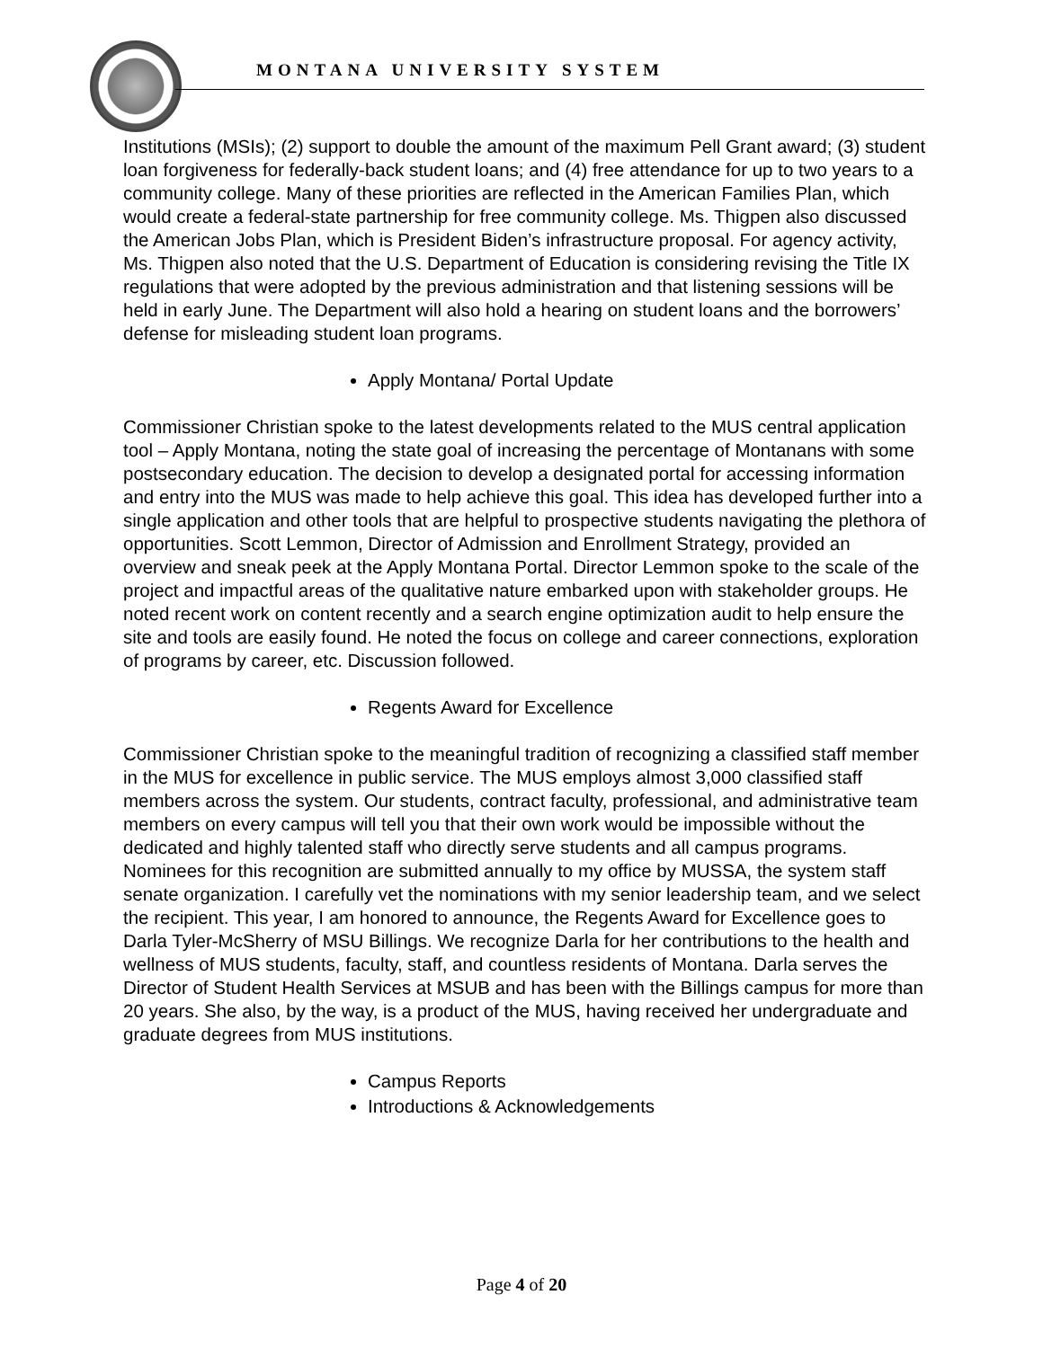MONTANA UNIVERSITY SYSTEM
Institutions (MSIs); (2) support to double the amount of the maximum Pell Grant award; (3) student loan forgiveness for federally-back student loans; and (4) free attendance for up to two years to a community college. Many of these priorities are reflected in the American Families Plan, which would create a federal-state partnership for free community college. Ms. Thigpen also discussed the American Jobs Plan, which is President Biden’s infrastructure proposal. For agency activity, Ms. Thigpen also noted that the U.S. Department of Education is considering revising the Title IX regulations that were adopted by the previous administration and that listening sessions will be held in early June. The Department will also hold a hearing on student loans and the borrowers’ defense for misleading student loan programs.
Apply Montana/ Portal Update
Commissioner Christian spoke to the latest developments related to the MUS central application tool – Apply Montana, noting the state goal of increasing the percentage of Montanans with some postsecondary education. The decision to develop a designated portal for accessing information and entry into the MUS was made to help achieve this goal. This idea has developed further into a single application and other tools that are helpful to prospective students navigating the plethora of opportunities. Scott Lemmon, Director of Admission and Enrollment Strategy, provided an overview and sneak peek at the Apply Montana Portal. Director Lemmon spoke to the scale of the project and impactful areas of the qualitative nature embarked upon with stakeholder groups. He noted recent work on content recently and a search engine optimization audit to help ensure the site and tools are easily found. He noted the focus on college and career connections, exploration of programs by career, etc. Discussion followed.
Regents Award for Excellence
Commissioner Christian spoke to the meaningful tradition of recognizing a classified staff member in the MUS for excellence in public service. The MUS employs almost 3,000 classified staff members across the system. Our students, contract faculty, professional, and administrative team members on every campus will tell you that their own work would be impossible without the dedicated and highly talented staff who directly serve students and all campus programs. Nominees for this recognition are submitted annually to my office by MUSSA, the system staff senate organization. I carefully vet the nominations with my senior leadership team, and we select the recipient. This year, I am honored to announce, the Regents Award for Excellence goes to Darla Tyler-McSherry of MSU Billings. We recognize Darla for her contributions to the health and wellness of MUS students, faculty, staff, and countless residents of Montana. Darla serves the Director of Student Health Services at MSUB and has been with the Billings campus for more than 20 years. She also, by the way, is a product of the MUS, having received her undergraduate and graduate degrees from MUS institutions.
Campus Reports
Introductions & Acknowledgements
Page 4 of 20